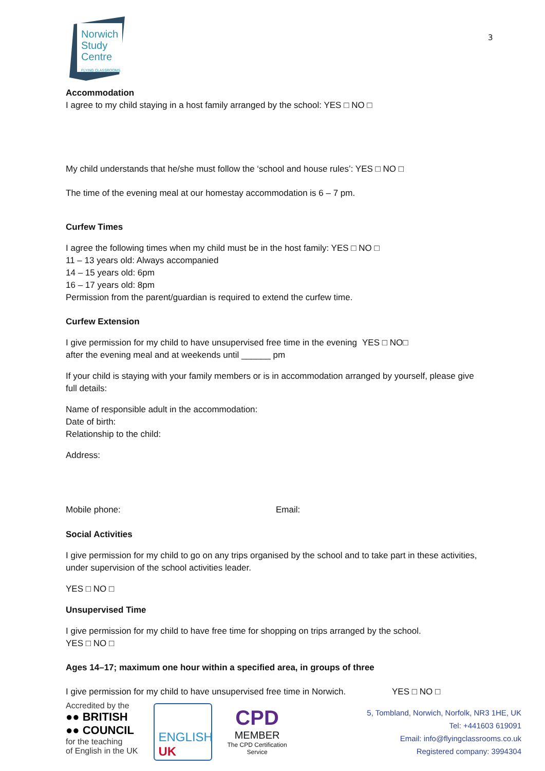Norwich
Study
Centre
FLYING CLASSROOMS
3
Accommodation
I agree to my child staying in a host family arranged by the school: YES □ NO □
My child understands that he/she must follow the ‘school and house rules’: YES □ NO □
The time of the evening meal at our homestay accommodation is 6 – 7 pm.
Curfew Times
I agree the following times when my child must be in the host family: YES □ NO □
11 – 13 years old: Always accompanied
14 – 15 years old: 6pm
16 – 17 years old: 8pm
Permission from the parent/guardian is required to extend the curfew time.
Curfew Extension
I give permission for my child to have unsupervised free time in the evening after the evening meal and at weekends until ______ pm
YES □ NO□
If your child is staying with your family members or is in accommodation arranged by yourself, please give full details:
Name of responsible adult in the accommodation:
Date of birth:
Relationship to the child:
Address:
Mobile phone: Email:
Social Activities
I give permission for my child to go on any trips organised by the school and to take part in these activities, under supervision of the school activities leader.
YES □ NO □
Unsupervised Time
I give permission for my child to have free time for shopping on trips arranged by the school.
YES □ NO □
Ages 14–17; maximum one hour within a specified area, in groups of three
I give permission for my child to have unsupervised free time in Norwich.
YES □ NO □
Accredited by the
●● BRITISH
●● COUNCIL
for the teaching
of English in the UK
ENGLISH
UK
CPD
MEMBER
The CPD Certification
Service
5, Tombland, Norwich, Norfolk, NR3 1HE, UK
Tel: +441603 619091
Email: info@flyingclassrooms.co.uk
Registered company: 3994304